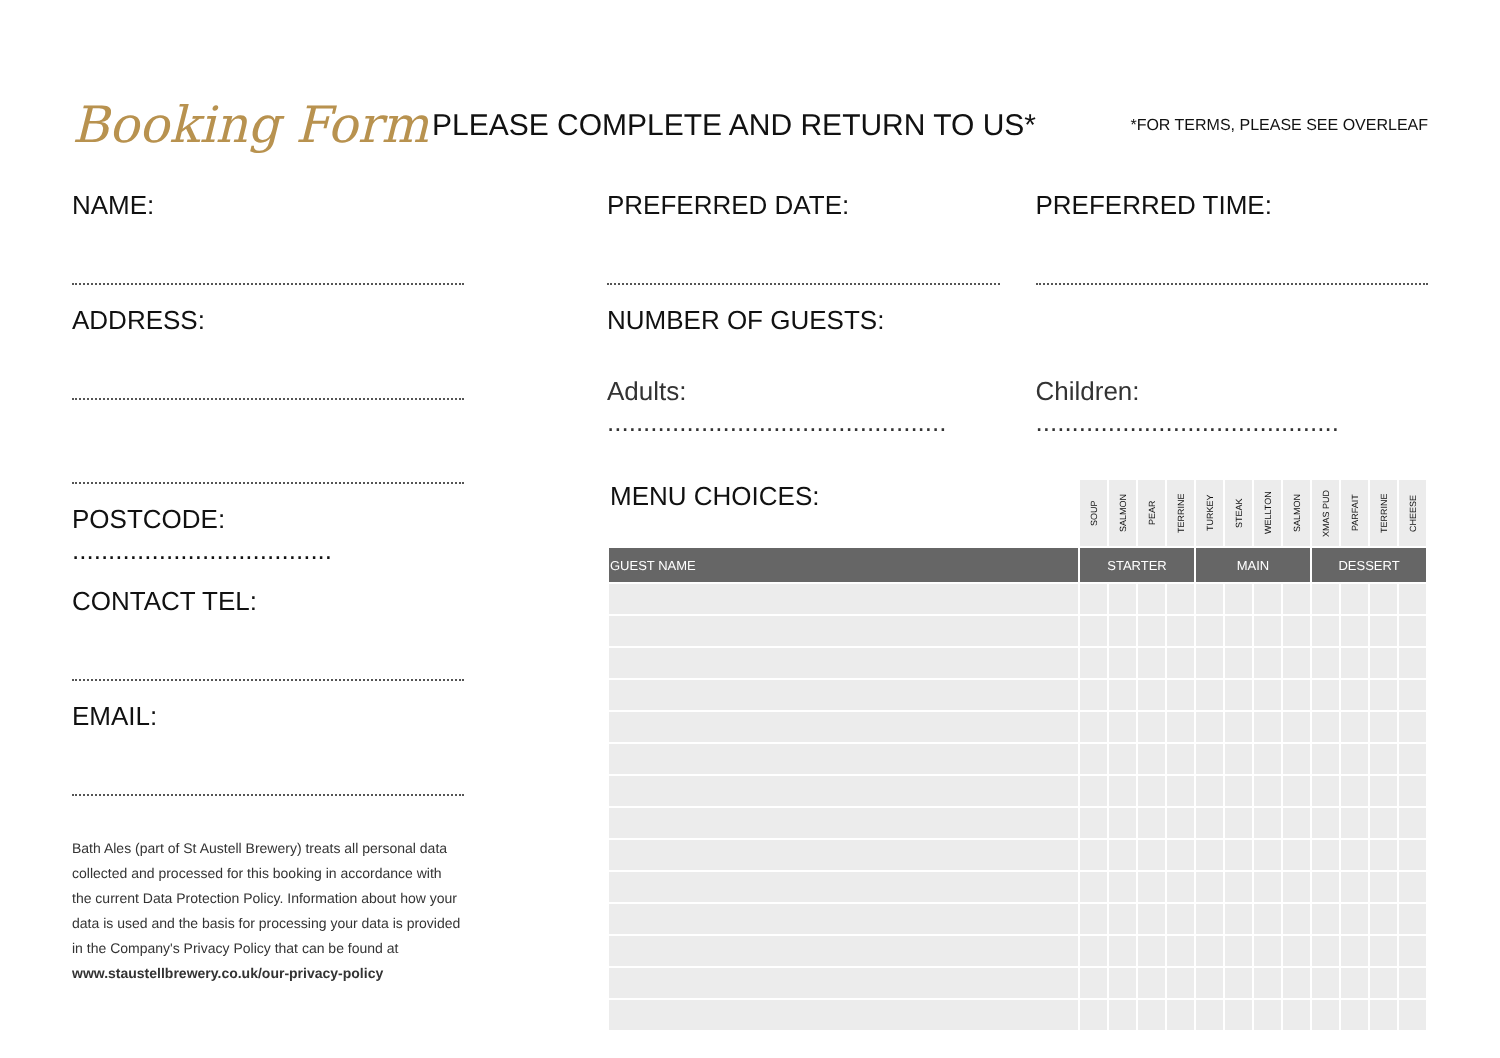Booking Form
PLEASE COMPLETE AND RETURN TO US*
*FOR TERMS, PLEASE SEE OVERLEAF
NAME:
ADDRESS:
POSTCODE: ....................................
CONTACT TEL:
EMAIL:
Bath Ales (part of St Austell Brewery) treats all personal data collected and processed for this booking in accordance with the current Data Protection Policy. Information about how your data is used and the basis for processing your data is provided in the Company's Privacy Policy that can be found at www.staustellbrewery.co.uk/our-privacy-policy
PREFERRED DATE: PREFERRED TIME:
NUMBER OF GUESTS:
Adults: ...............................................
Children: ..........................................
| MENU CHOICES: | SOUP | SALMON | PEAR | TERRINE | TURKEY | STEAK | WELLTON | SALMON | XMAS PUD | PARFAIT | TERRINE | CHEESE |
| --- | --- | --- | --- | --- | --- | --- | --- | --- | --- | --- | --- | --- |
| GUEST NAME | STARTER | | | | MAIN | | | | DESSERT | | | |